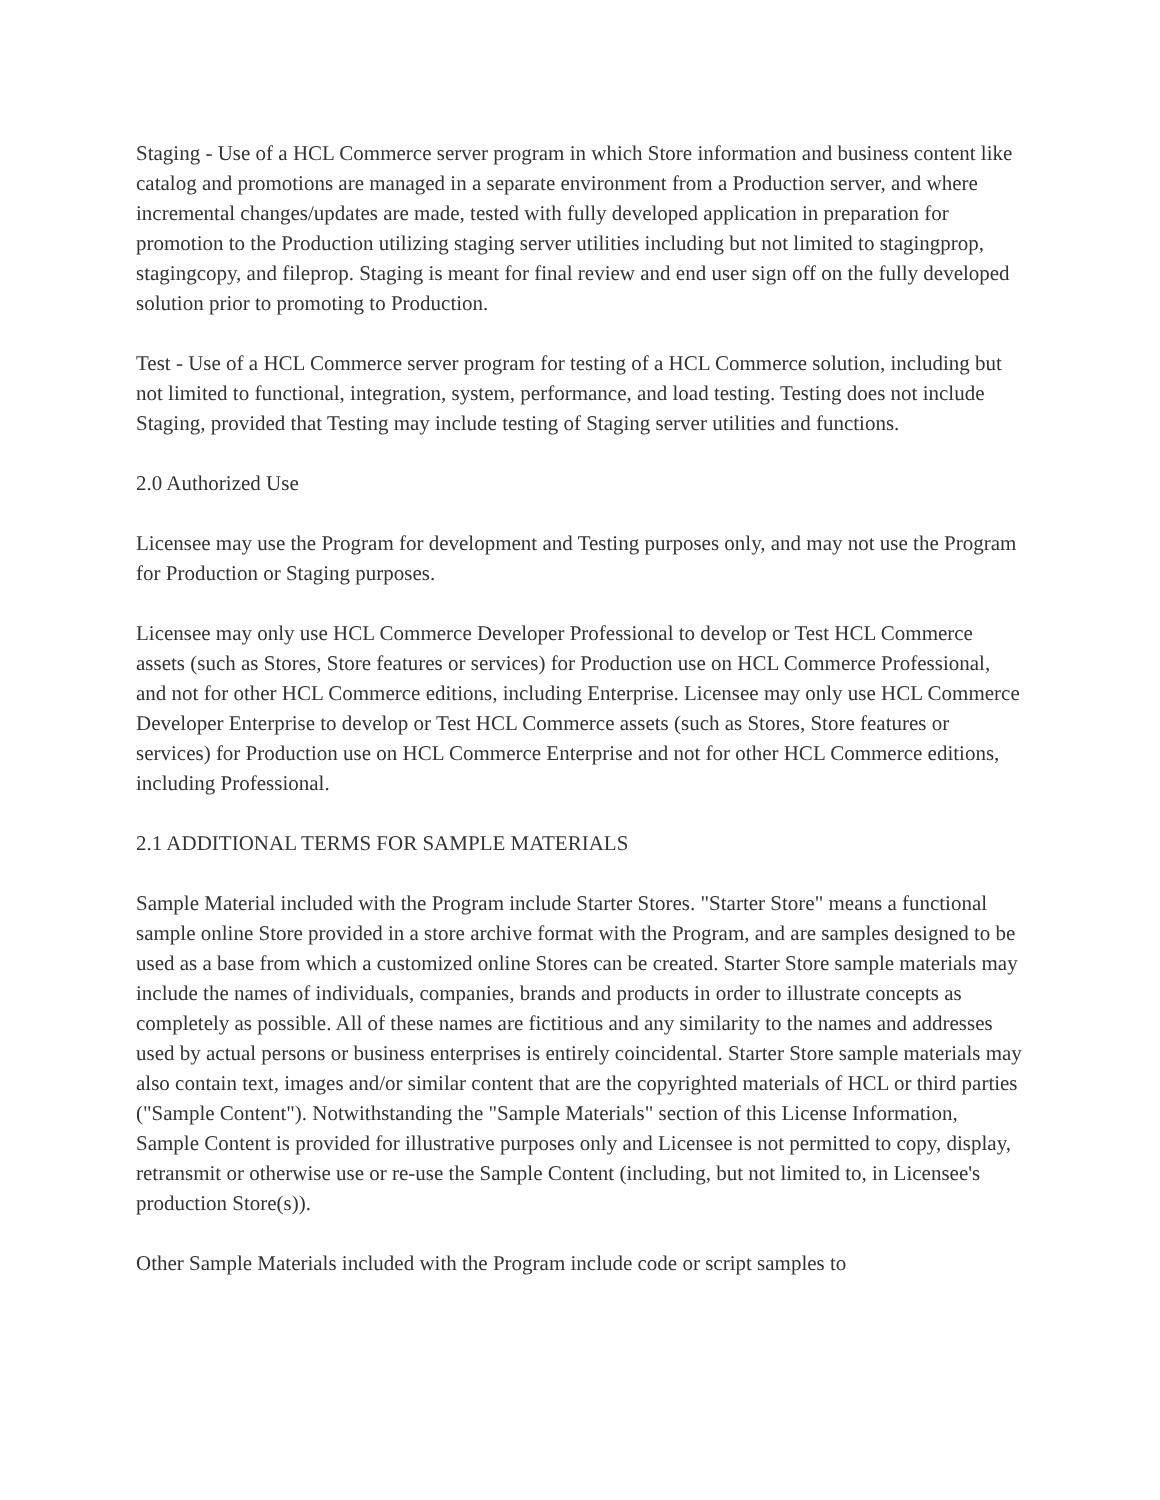Staging - Use of a HCL Commerce server program in which Store information and business content like catalog and promotions are managed in a separate environment from a Production server, and where incremental changes/updates are made, tested with fully developed application in preparation for promotion to the Production utilizing staging server utilities including but not limited to stagingprop, stagingcopy, and fileprop. Staging is meant for final review and end user sign off on the fully developed solution prior to promoting to Production.
Test - Use of a HCL Commerce server program for testing of a HCL Commerce solution, including but not limited to functional, integration, system, performance, and load testing. Testing does not include Staging, provided that Testing may include testing of Staging server utilities and functions.
2.0 Authorized Use
Licensee may use the Program for development and Testing purposes only, and may not use the Program for Production or Staging purposes.
Licensee may only use HCL Commerce Developer Professional to develop or Test HCL Commerce assets (such as Stores, Store features or services) for Production use on HCL Commerce Professional, and not for other HCL Commerce editions, including Enterprise. Licensee may only use HCL Commerce Developer Enterprise to develop or Test HCL Commerce assets (such as Stores, Store features or services) for Production use on HCL Commerce Enterprise and not for other HCL Commerce editions, including Professional.
2.1 ADDITIONAL TERMS FOR SAMPLE MATERIALS
Sample Material included with the Program include Starter Stores. "Starter Store" means a functional sample online Store provided in a store archive format with the Program, and are samples designed to be used as a base from which a customized online Stores can be created. Starter Store sample materials may include the names of individuals, companies, brands and products in order to illustrate concepts as completely as possible. All of these names are fictitious and any similarity to the names and addresses used by actual persons or business enterprises is entirely coincidental. Starter Store sample materials may also contain text, images and/or similar content that are the copyrighted materials of HCL or third parties ("Sample Content"). Notwithstanding the "Sample Materials" section of this License Information, Sample Content is provided for illustrative purposes only and Licensee is not permitted to copy, display, retransmit or otherwise use or re-use the Sample Content (including, but not limited to, in Licensee's production Store(s)).
Other Sample Materials included with the Program include code or script samples to